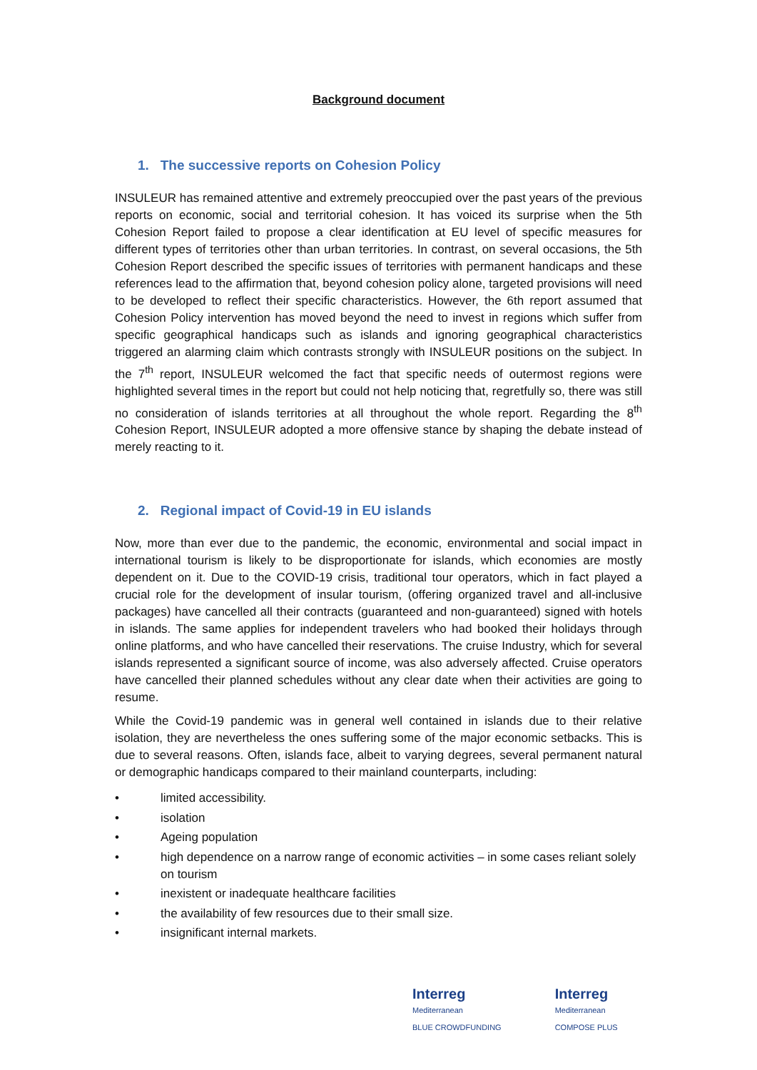Background document
1. The successive reports on Cohesion Policy
INSULEUR has remained attentive and extremely preoccupied over the past years of the previous reports on economic, social and territorial cohesion. It has voiced its surprise when the 5th Cohesion Report failed to propose a clear identification at EU level of specific measures for different types of territories other than urban territories. In contrast, on several occasions, the 5th Cohesion Report described the specific issues of territories with permanent handicaps and these references lead to the affirmation that, beyond cohesion policy alone, targeted provisions will need to be developed to reflect their specific characteristics. However, the 6th report assumed that Cohesion Policy intervention has moved beyond the need to invest in regions which suffer from specific geographical handicaps such as islands and ignoring geographical characteristics triggered an alarming claim which contrasts strongly with INSULEUR positions on the subject. In the 7<sup>th</sup> report, INSULEUR welcomed the fact that specific needs of outermost regions were highlighted several times in the report but could not help noticing that, regretfully so, there was still no consideration of islands territories at all throughout the whole report. Regarding the 8<sup>th</sup> Cohesion Report, INSULEUR adopted a more offensive stance by shaping the debate instead of merely reacting to it.
2. Regional impact of Covid-19 in EU islands
Now, more than ever due to the pandemic, the economic, environmental and social impact in international tourism is likely to be disproportionate for islands, which economies are mostly dependent on it. Due to the COVID-19 crisis, traditional tour operators, which in fact played a crucial role for the development of insular tourism, (offering organized travel and all-inclusive packages) have cancelled all their contracts (guaranteed and non-guaranteed) signed with hotels in islands. The same applies for independent travelers who had booked their holidays through online platforms, and who have cancelled their reservations. The cruise Industry, which for several islands represented a significant source of income, was also adversely affected. Cruise operators have cancelled their planned schedules without any clear date when their activities are going to resume.
While the Covid-19 pandemic was in general well contained in islands due to their relative isolation, they are nevertheless the ones suffering some of the major economic setbacks. This is due to several reasons. Often, islands face, albeit to varying degrees, several permanent natural or demographic handicaps compared to their mainland counterparts, including:
• limited accessibility.
• isolation
• Ageing population
• high dependence on a narrow range of economic activities – in some cases reliant solely on tourism
• inexistent or inadequate healthcare facilities
• the availability of few resources due to their small size.
• insignificant internal markets.
Interreg
Mediterranean
BLUE CROWDFUNDING
Interreg
Mediterranean
COMPOSE PLUS